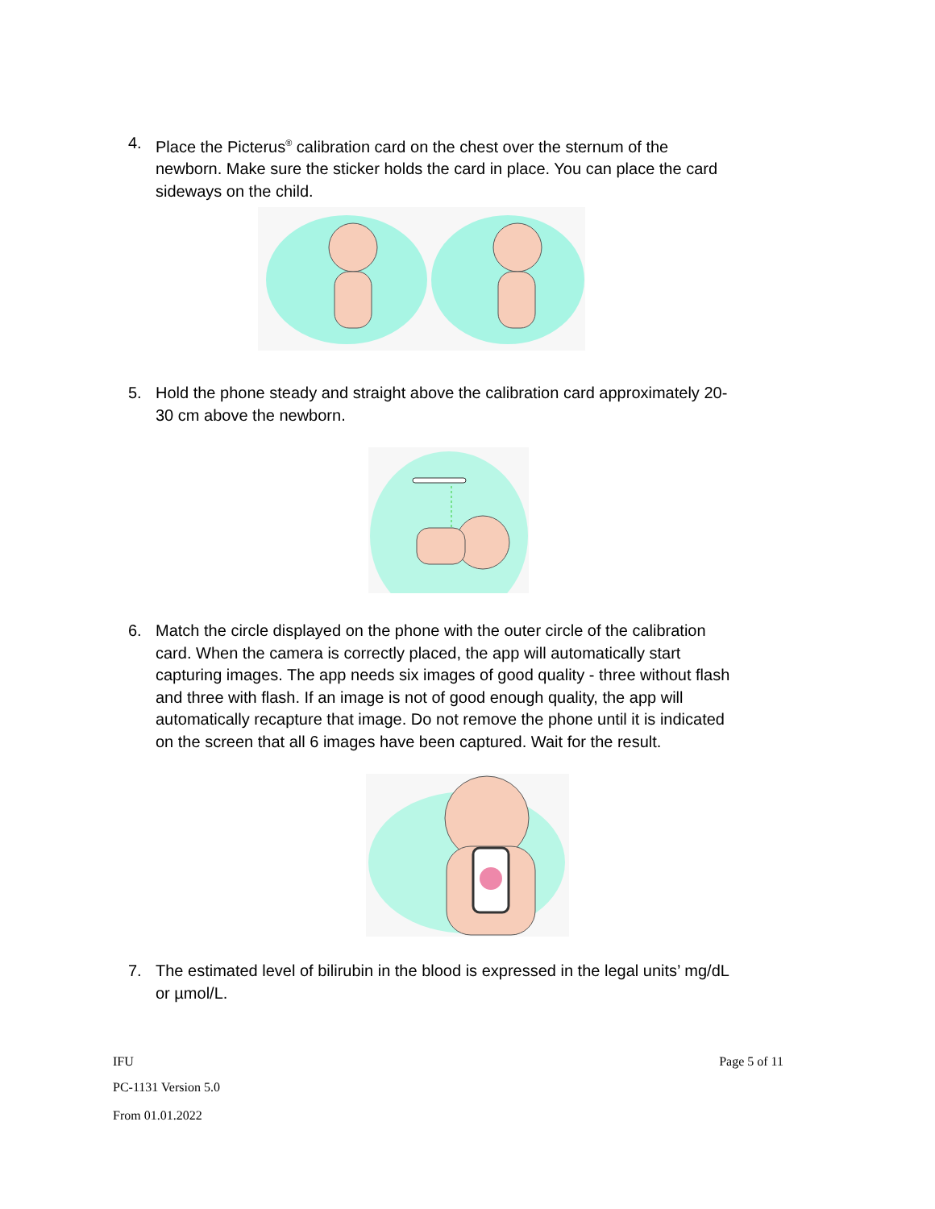4. Place the Picterus<sup>®</sup> calibration card on the chest over the sternum of the newborn. Make sure the sticker holds the card in place. You can place the card sideways on the child.
5. Hold the phone steady and straight above the calibration card approximately 20-30 cm above the newborn.
6. Match the circle displayed on the phone with the outer circle of the calibration card. When the camera is correctly placed, the app will automatically start capturing images. The app needs six images of good quality - three without flash and three with flash. If an image is not of good enough quality, the app will automatically recapture that image. Do not remove the phone until it is indicated on the screen that all 6 images have been captured. Wait for the result.
7. The estimated level of bilirubin in the blood is expressed in the legal units’ mg/dL or µmol/L.
IFU Page 5 of 11
PC-1131 Version 5.0
From 01.01.2022